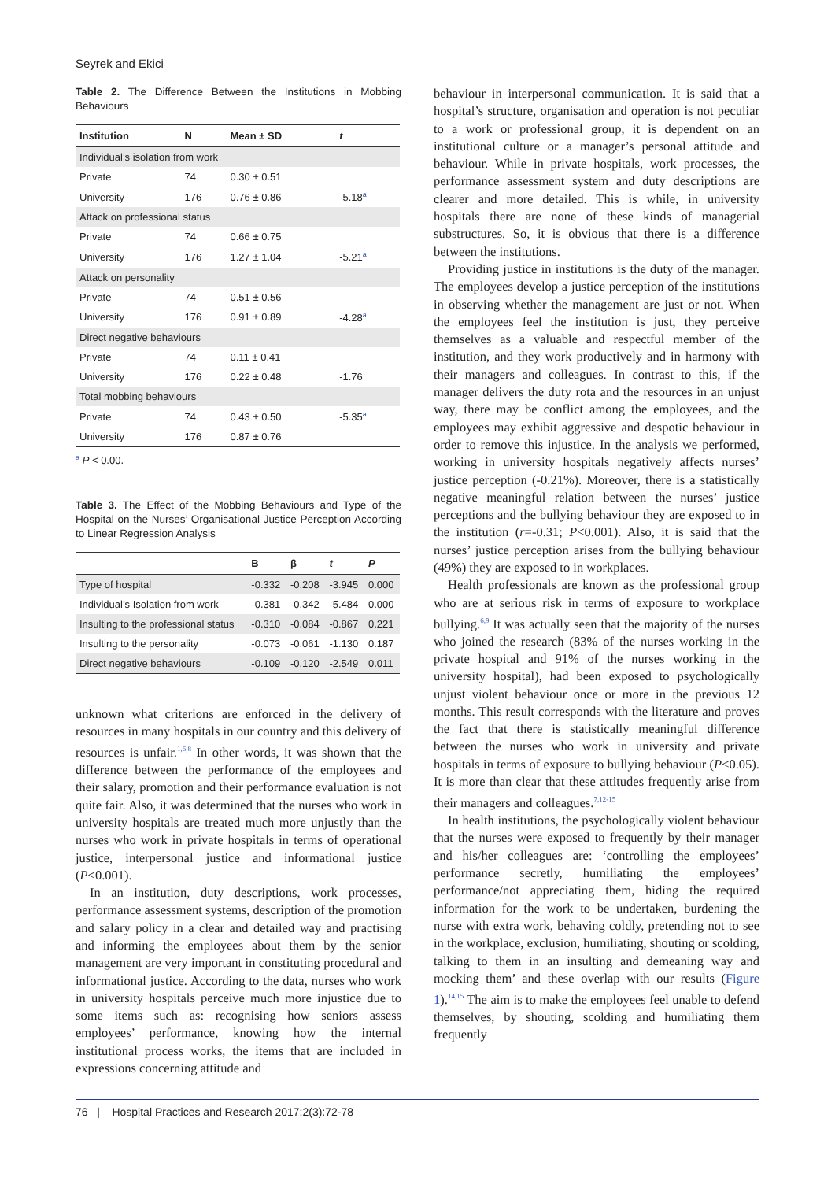Seyrek and Ekici
Table 2. The Difference Between the Institutions in Mobbing Behaviours
| Institution | N | Mean ± SD | t |
| --- | --- | --- | --- |
| Individual’s isolation from work | | | |
| Private | 74 | 0.30 ± 0.51 | |
| University | 176 | 0.76 ± 0.86 | -5.18<sup>a</sup> |
| Attack on professional status | | | |
| Private | 74 | 0.66 ± 0.75 | |
| University | 176 | 1.27 ± 1.04 | -5.21<sup>a</sup> |
| Attack on personality | | | |
| Private | 74 | 0.51 ± 0.56 | |
| University | 176 | 0.91 ± 0.89 | -4.28<sup>a</sup> |
| Direct negative behaviours | | | |
| Private | 74 | 0.11 ± 0.41 | |
| University | 176 | 0.22 ± 0.48 | -1.76 |
| Total mobbing behaviours | | | |
| Private | 74 | 0.43 ± 0.50 | -5.35<sup>a</sup> |
| University | 176 | 0.87 ± 0.76 | |
<sup>a</sup> P < 0.00.
Table 3. The Effect of the Mobbing Behaviours and Type of the Hospital on the Nurses’ Organisational Justice Perception According to Linear Regression Analysis
| | B | β | t | P |
| --- | --- | --- | --- | --- |
| Type of hospital | -0.332 | -0.208 | -3.945 | 0.000 |
| Individual’s Isolation from work | -0.381 | -0.342 | -5.484 | 0.000 |
| Insulting to the professional status | -0.310 | -0.084 | -0.867 | 0.221 |
| Insulting to the personality | -0.073 | -0.061 | -1.130 | 0.187 |
| Direct negative behaviours | -0.109 | -0.120 | -2.549 | 0.011 |
unknown what criterions are enforced in the delivery of resources in many hospitals in our country and this delivery of resources is unfair.<sup>1,6,8</sup> In other words, it was shown that the difference between the performance of the employees and their salary, promotion and their performance evaluation is not quite fair. Also, it was determined that the nurses who work in university hospitals are treated much more unjustly than the nurses who work in private hospitals in terms of operational justice, interpersonal justice and informational justice (P<0.001).
In an institution, duty descriptions, work processes, performance assessment systems, description of the promotion and salary policy in a clear and detailed way and practising and informing the employees about them by the senior management are very important in constituting procedural and informational justice. According to the data, nurses who work in university hospitals perceive much more injustice due to some items such as: recognising how seniors assess employees’ performance, knowing how the internal institutional process works, the items that are included in expressions concerning attitude and
behaviour in interpersonal communication. It is said that a hospital’s structure, organisation and operation is not peculiar to a work or professional group, it is dependent on an institutional culture or a manager’s personal attitude and behaviour. While in private hospitals, work processes, the performance assessment system and duty descriptions are clearer and more detailed. This is while, in university hospitals there are none of these kinds of managerial substructures. So, it is obvious that there is a difference between the institutions.
Providing justice in institutions is the duty of the manager. The employees develop a justice perception of the institutions in observing whether the management are just or not. When the employees feel the institution is just, they perceive themselves as a valuable and respectful member of the institution, and they work productively and in harmony with their managers and colleagues. In contrast to this, if the manager delivers the duty rota and the resources in an unjust way, there may be conflict among the employees, and the employees may exhibit aggressive and despotic behaviour in order to remove this injustice. In the analysis we performed, working in university hospitals negatively affects nurses’ justice perception (-0.21%). Moreover, there is a statistically negative meaningful relation between the nurses’ justice perceptions and the bullying behaviour they are exposed to in the institution (r=-0.31; P<0.001). Also, it is said that the nurses’ justice perception arises from the bullying behaviour (49%) they are exposed to in workplaces.
Health professionals are known as the professional group who are at serious risk in terms of exposure to workplace bullying.<sup>6,9</sup> It was actually seen that the majority of the nurses who joined the research (83% of the nurses working in the private hospital and 91% of the nurses working in the university hospital), had been exposed to psychologically unjust violent behaviour once or more in the previous 12 months. This result corresponds with the literature and proves the fact that there is statistically meaningful difference between the nurses who work in university and private hospitals in terms of exposure to bullying behaviour (P<0.05). It is more than clear that these attitudes frequently arise from their managers and colleagues.<sup>7,12-15</sup>
In health institutions, the psychologically violent behaviour that the nurses were exposed to frequently by their manager and his/her colleagues are: ‘controlling the employees’ performance secretly, humiliating the employees’ performance/not appreciating them, hiding the required information for the work to be undertaken, burdening the nurse with extra work, behaving coldly, pretending not to see in the workplace, exclusion, humiliating, shouting or scolding, talking to them in an insulting and demeaning way and mocking them’ and these overlap with our results (Figure 1).<sup>14,15</sup> The aim is to make the employees feel unable to defend themselves, by shouting, scolding and humiliating them frequently
76 | Hospital Practices and Research 2017;2(3):72-78